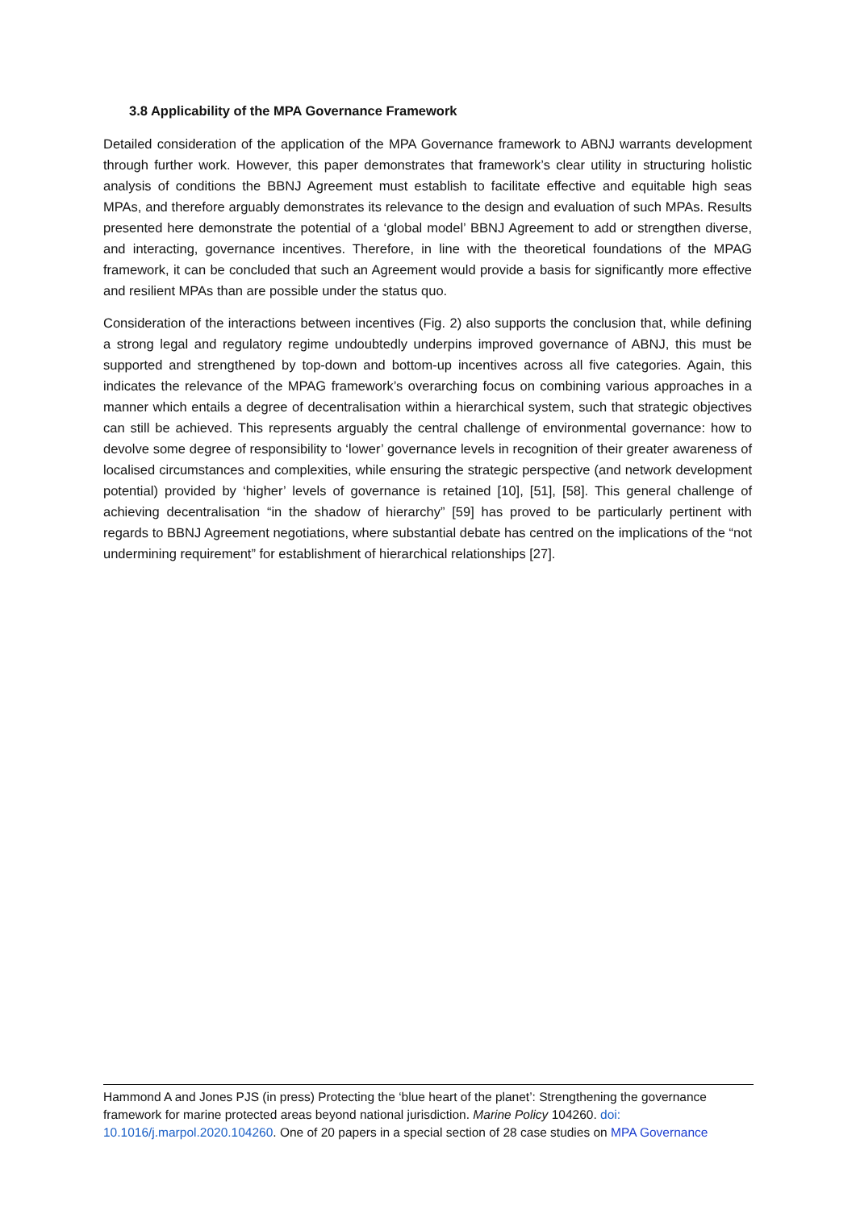3.8 Applicability of the MPA Governance Framework
Detailed consideration of the application of the MPA Governance framework to ABNJ warrants development through further work. However, this paper demonstrates that framework’s clear utility in structuring holistic analysis of conditions the BBNJ Agreement must establish to facilitate effective and equitable high seas MPAs, and therefore arguably demonstrates its relevance to the design and evaluation of such MPAs. Results presented here demonstrate the potential of a ‘global model’ BBNJ Agreement to add or strengthen diverse, and interacting, governance incentives. Therefore, in line with the theoretical foundations of the MPAG framework, it can be concluded that such an Agreement would provide a basis for significantly more effective and resilient MPAs than are possible under the status quo.
Consideration of the interactions between incentives (Fig. 2) also supports the conclusion that, while defining a strong legal and regulatory regime undoubtedly underpins improved governance of ABNJ, this must be supported and strengthened by top-down and bottom-up incentives across all five categories. Again, this indicates the relevance of the MPAG framework’s overarching focus on combining various approaches in a manner which entails a degree of decentralisation within a hierarchical system, such that strategic objectives can still be achieved. This represents arguably the central challenge of environmental governance: how to devolve some degree of responsibility to ‘lower’ governance levels in recognition of their greater awareness of localised circumstances and complexities, while ensuring the strategic perspective (and network development potential) provided by ‘higher’ levels of governance is retained [10], [51], [58]. This general challenge of achieving decentralisation “in the shadow of hierarchy” [59] has proved to be particularly pertinent with regards to BBNJ Agreement negotiations, where substantial debate has centred on the implications of the “not undermining requirement” for establishment of hierarchical relationships [27].
Hammond A and Jones PJS (in press) Protecting the ‘blue heart of the planet’: Strengthening the governance framework for marine protected areas beyond national jurisdiction. Marine Policy 104260. doi: 10.1016/j.marpol.2020.104260. One of 20 papers in a special section of 28 case studies on MPA Governance